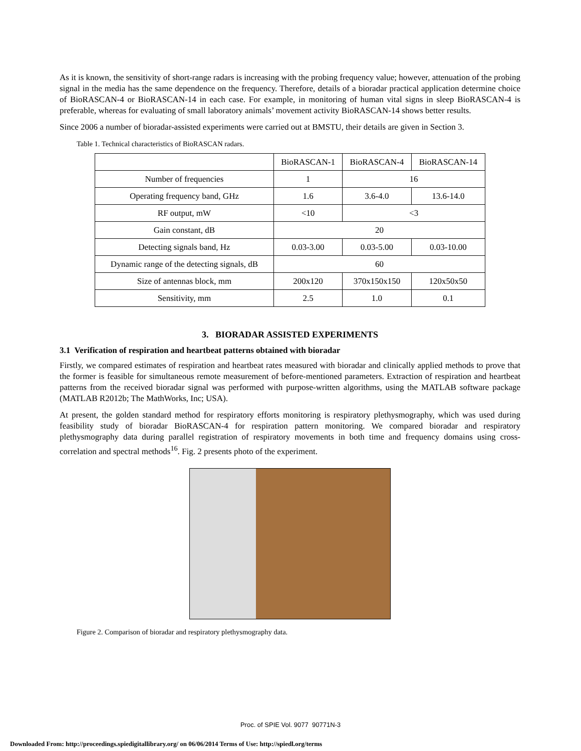As it is known, the sensitivity of short-range radars is increasing with the probing frequency value; however, attenuation of the probing signal in the media has the same dependence on the frequency. Therefore, details of a bioradar practical application determine choice of BioRASCAN-4 or BioRASCAN-14 in each case. For example, in monitoring of human vital signs in sleep BioRASCAN-4 is preferable, whereas for evaluating of small laboratory animals’ movement activity BioRASCAN-14 shows better results.
Since 2006 a number of bioradar-assisted experiments were carried out at BMSTU, their details are given in Section 3.
Table 1. Technical characteristics of BioRASCAN radars.
| | BioRASCAN-1 | BioRASCAN-4 | BioRASCAN-14 |
| Number of frequencies | 1 | 16 | |
| Operating frequency band, GHz | 1.6 | 3.6-4.0 | 13.6-14.0 |
| RF output, mW | <10 | <3 | |
| Gain constant, dB | 20 | | |
| Detecting signals band, Hz | 0.03-3.00 | 0.03-5.00 | 0.03-10.00 |
| Dynamic range of the detecting signals, dB | 60 | | |
| Size of antennas block, mm | 200x120 | 370x150x150 | 120x50x50 |
| Sensitivity, mm | 2.5 | 1.0 | 0.1 |
3. BIORADAR ASSISTED EXPERIMENTS
3.1 Verification of respiration and heartbeat patterns obtained with bioradar
Firstly, we compared estimates of respiration and heartbeat rates measured with bioradar and clinically applied methods to prove that the former is feasible for simultaneous remote measurement of before-mentioned parameters. Extraction of respiration and heartbeat patterns from the received bioradar signal was performed with purpose-written algorithms, using the MATLAB software package (MATLAB R2012b; The MathWorks, Inc; USA).
At present, the golden standard method for respiratory efforts monitoring is respiratory plethysmography, which was used during feasibility study of bioradar BioRASCAN-4 for respiration pattern monitoring. We compared bioradar and respiratory plethysmography data during parallel registration of respiratory movements in both time and frequency domains using cross-correlation and spectral methods<sup>16</sup>. Fig. 2 presents photo of the experiment.
Figure 2. Comparison of bioradar and respiratory plethysmography data.
Proc. of SPIE Vol. 9077 90771N-3
Downloaded From: http://proceedings.spiedigitallibrary.org/ on 06/06/2014 Terms of Use: http://spiedl.org/terms